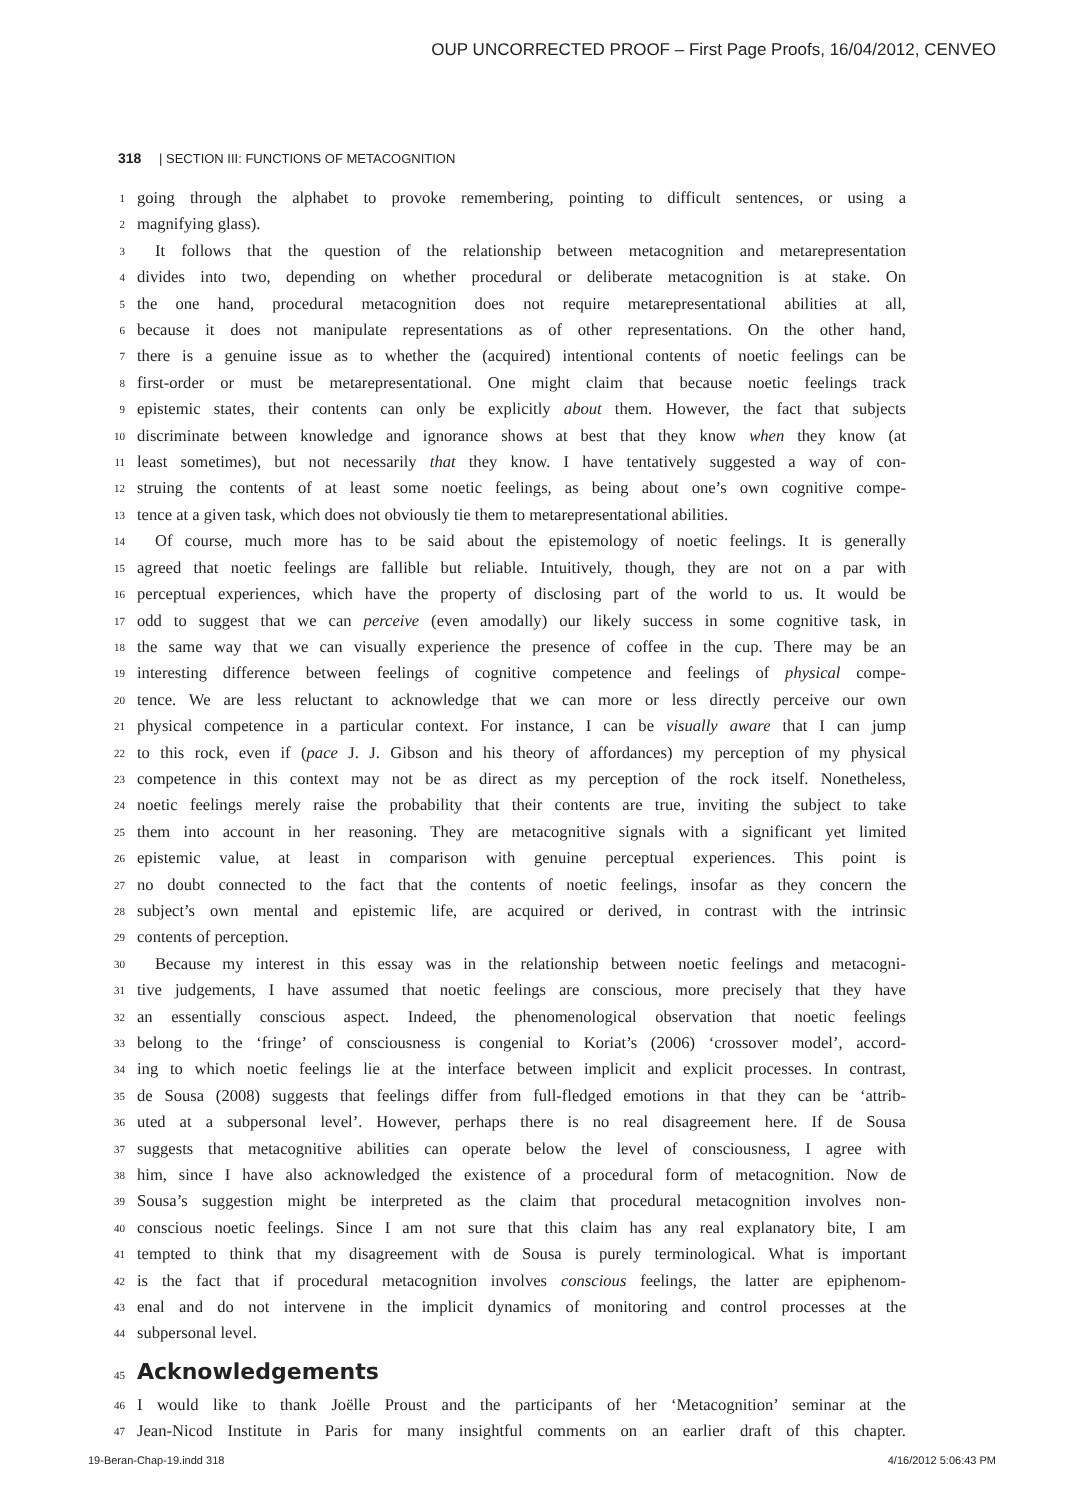OUP UNCORRECTED PROOF – First Page Proofs, 16/04/2012, CENVEO
318 | SECTION III: FUNCTIONS OF METACOGNITION
1 going through the alphabet to provoke remembering, pointing to difficult sentences, or using a
2 magnifying glass).
3 It follows that the question of the relationship between metacognition and metarepresentation
4 divides into two, depending on whether procedural or deliberate metacognition is at stake. On
5 the one hand, procedural metacognition does not require metarepresentational abilities at all,
6 because it does not manipulate representations as of other representations. On the other hand,
7 there is a genuine issue as to whether the (acquired) intentional contents of noetic feelings can be
8 first-order or must be metarepresentational. One might claim that because noetic feelings track
9 epistemic states, their contents can only be explicitly about them. However, the fact that subjects
10 discriminate between knowledge and ignorance shows at best that they know when they know (at
11 least sometimes), but not necessarily that they know. I have tentatively suggested a way of con-
12 struing the contents of at least some noetic feelings, as being about one’s own cognitive compe-
13 tence at a given task, which does not obviously tie them to metarepresentational abilities.
14 Of course, much more has to be said about the epistemology of noetic feelings. It is generally
15 agreed that noetic feelings are fallible but reliable. Intuitively, though, they are not on a par with
16 perceptual experiences, which have the property of disclosing part of the world to us. It would be
17 odd to suggest that we can perceive (even amodally) our likely success in some cognitive task, in
18 the same way that we can visually experience the presence of coffee in the cup. There may be an
19 interesting difference between feelings of cognitive competence and feelings of physical compe-
20 tence. We are less reluctant to acknowledge that we can more or less directly perceive our own
21 physical competence in a particular context. For instance, I can be visually aware that I can jump
22 to this rock, even if (pace J. J. Gibson and his theory of affordances) my perception of my physical
23 competence in this context may not be as direct as my perception of the rock itself. Nonetheless,
24 noetic feelings merely raise the probability that their contents are true, inviting the subject to take
25 them into account in her reasoning. They are metacognitive signals with a significant yet limited
26 epistemic value, at least in comparison with genuine perceptual experiences. This point is
27 no doubt connected to the fact that the contents of noetic feelings, insofar as they concern the
28 subject’s own mental and epistemic life, are acquired or derived, in contrast with the intrinsic
29 contents of perception.
30 Because my interest in this essay was in the relationship between noetic feelings and metacogni-
31 tive judgements, I have assumed that noetic feelings are conscious, more precisely that they have
32 an essentially conscious aspect. Indeed, the phenomenological observation that noetic feelings
33 belong to the ‘fringe’ of consciousness is congenial to Koriat’s (2006) ‘crossover model’, accord-
34 ing to which noetic feelings lie at the interface between implicit and explicit processes. In contrast,
35 de Sousa (2008) suggests that feelings differ from full-fledged emotions in that they can be ‘attrib-
36 uted at a subpersonal level’. However, perhaps there is no real disagreement here. If de Sousa
37 suggests that metacognitive abilities can operate below the level of consciousness, I agree with
38 him, since I have also acknowledged the existence of a procedural form of metacognition. Now de
39 Sousa’s suggestion might be interpreted as the claim that procedural metacognition involves non-
40 conscious noetic feelings. Since I am not sure that this claim has any real explanatory bite, I am
41 tempted to think that my disagreement with de Sousa is purely terminological. What is important
42 is the fact that if procedural metacognition involves conscious feelings, the latter are epiphenom-
43 enal and do not intervene in the implicit dynamics of monitoring and control processes at the
44 subpersonal level.
45 Acknowledgements
46 I would like to thank Joëlle Proust and the participants of her ‘Metacognition’ seminar at the
47 Jean-Nicod Institute in Paris for many insightful comments on an earlier draft of this chapter.
19-Beran-Chap-19.indd 318 4/16/2012 5:06:43 PM